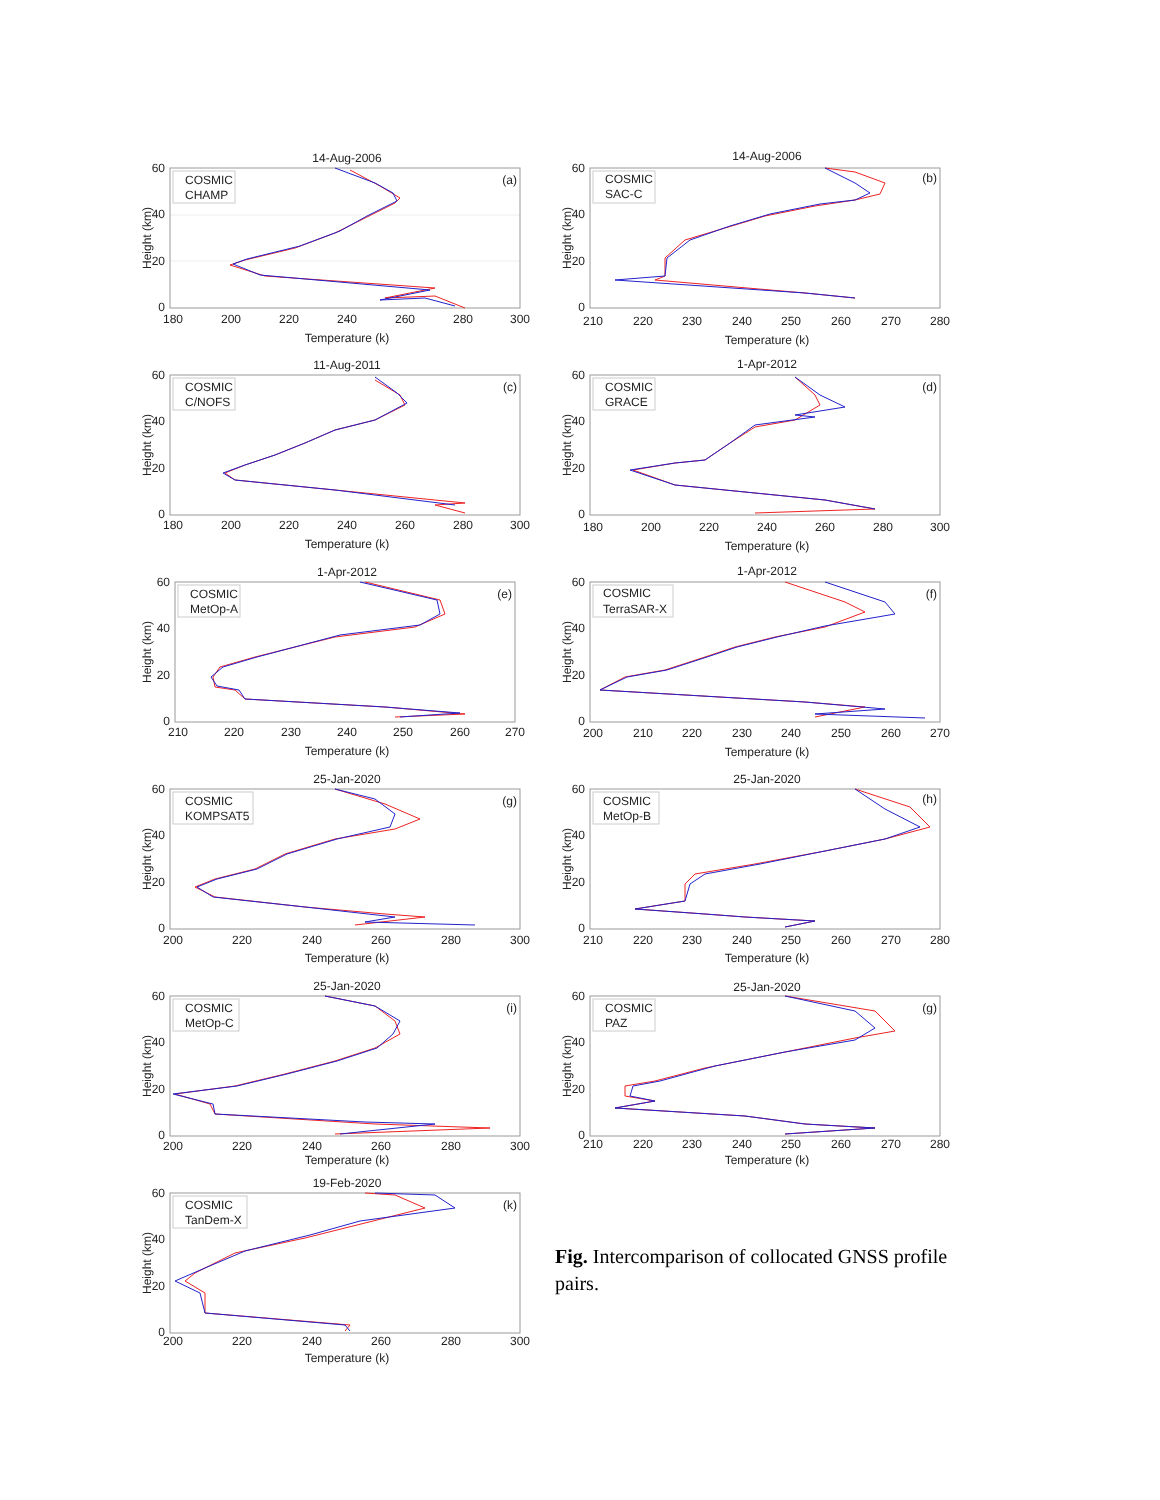14-Aug-2006
60
40
20
0
180
200
220
240
260
280
300
Temperature (k)
Height (km)
COSMIC
CHAMP
(a)
14-Aug-2006
60
40
20
0
210
220
230
240
250
260
270
280
Temperature (k)
Height (km)
COSMIC
SAC-C
(b)
11-Aug-2011
60
40
20
0
180
200
220
240
260
280
300
Temperature (k)
Height (km)
COSMIC
C/NOFS
(c)
1-Apr-2012
60
40
20
0
180
200
220
240
260
280
300
Temperature (k)
Height (km)
COSMIC
GRACE
(d)
1-Apr-2012
60
40
20
0
210
220
230
240
250
260
270
Temperature (k)
Height (km)
COSMIC
MetOp-A
(e)
1-Apr-2012
60
40
20
0
200
210
220
230
240
250
260
270
Temperature (k)
Height (km)
COSMIC
TerraSAR-X
(f)
25-Jan-2020
60
40
20
0
200
220
240
260
280
300
Temperature (k)
Height (km)
COSMIC
KOMPSAT5
(g)
25-Jan-2020
60
40
20
0
210
220
230
240
250
260
270
280
Temperature (k)
Height (km)
COSMIC
MetOp-B
(h)
25-Jan-2020
60
40
20
0
200
220
240
260
280
300
Temperature (k)
Height (km)
COSMIC
MetOp-C
(i)
25-Jan-2020
60
40
20
0
210
220
230
240
250
260
270
280
Temperature (k)
Height (km)
COSMIC
PAZ
(g)
19-Feb-2020
60
40
20
0
200
220
240
260
280
300
Temperature (k)
Height (km)
COSMIC
TanDem-X
(k)
Fig. Intercomparison of collocated GNSS profile pairs.